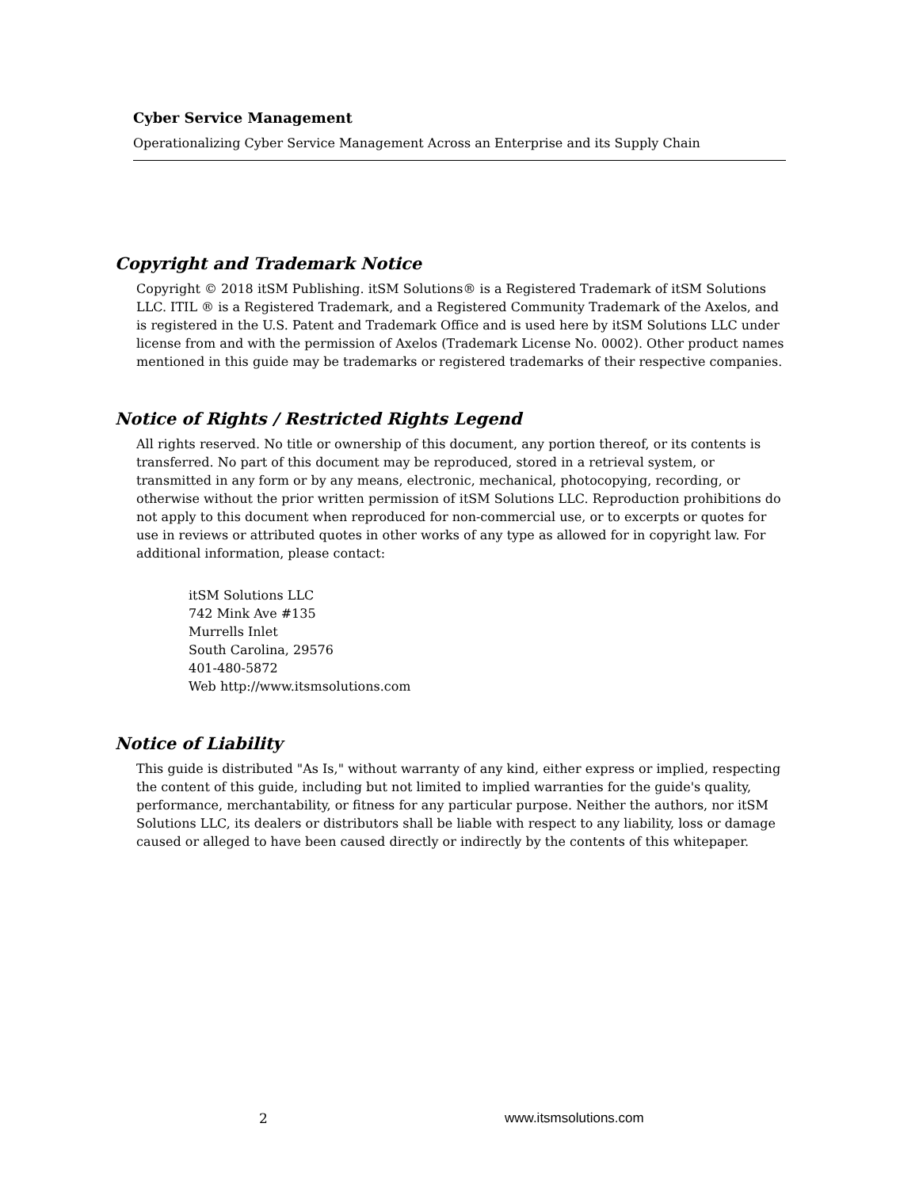Cyber Service Management
Operationalizing Cyber Service Management Across an Enterprise and its Supply Chain
Copyright and Trademark Notice
Copyright © 2018 itSM Publishing. itSM Solutions® is a Registered Trademark of itSM Solutions LLC. ITIL ® is a Registered Trademark, and a Registered Community Trademark of the Axelos, and is registered in the U.S. Patent and Trademark Office and is used here by itSM Solutions LLC under license from and with the permission of Axelos (Trademark License No. 0002). Other product names mentioned in this guide may be trademarks or registered trademarks of their respective companies.
Notice of Rights / Restricted Rights Legend
All rights reserved. No title or ownership of this document, any portion thereof, or its contents is transferred. No part of this document may be reproduced, stored in a retrieval system, or transmitted in any form or by any means, electronic, mechanical, photocopying, recording, or otherwise without the prior written permission of itSM Solutions LLC. Reproduction prohibitions do not apply to this document when reproduced for non-commercial use, or to excerpts or quotes for use in reviews or attributed quotes in other works of any type as allowed for in copyright law. For additional information, please contact:
itSM Solutions LLC
742 Mink Ave #135
Murrells Inlet
South Carolina, 29576
401-480-5872
Web http://www.itsmsolutions.com
Notice of Liability
This guide is distributed "As Is," without warranty of any kind, either express or implied, respecting the content of this guide, including but not limited to implied warranties for the guide's quality, performance, merchantability, or fitness for any particular purpose. Neither the authors, nor itSM Solutions LLC, its dealers or distributors shall be liable with respect to any liability, loss or damage caused or alleged to have been caused directly or indirectly by the contents of this whitepaper.
2 www.itsmsolutions.com